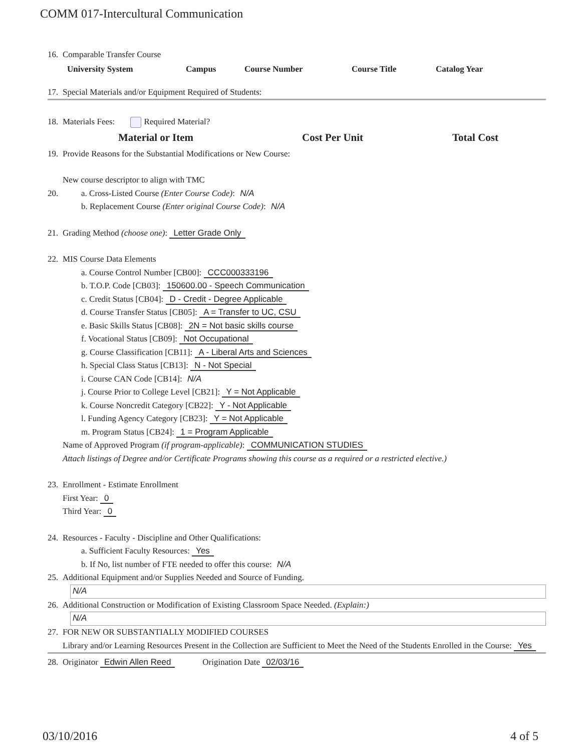COMM 017-Intercultural Communication
16. Comparable Transfer Course
| University System | Campus | Course Number | Course Title | Catalog Year |
| --- | --- | --- | --- | --- |
17. Special Materials and/or Equipment Required of Students:
18. Materials Fees: Required Material?
| Material or Item | Cost Per Unit | Total Cost |
| --- | --- | --- |
19. Provide Reasons for the Substantial Modifications or New Course:
New course descriptor to align with TMC
20. a. Cross-Listed Course (Enter Course Code): N/A
b. Replacement Course (Enter original Course Code): N/A
21. Grading Method (choose one): Letter Grade Only
22. MIS Course Data Elements
a. Course Control Number [CB00]: CCC000333196
b. T.O.P. Code [CB03]: 150600.00 - Speech Communication
c. Credit Status [CB04]: D - Credit - Degree Applicable
d. Course Transfer Status [CB05]: A = Transfer to UC, CSU
e. Basic Skills Status [CB08]: 2N = Not basic skills course
f. Vocational Status [CB09]: Not Occupational
g. Course Classification [CB11]: A - Liberal Arts and Sciences
h. Special Class Status [CB13]: N - Not Special
i. Course CAN Code [CB14]: N/A
j. Course Prior to College Level [CB21]: Y = Not Applicable
k. Course Noncredit Category [CB22]: Y - Not Applicable
l. Funding Agency Category [CB23]: Y = Not Applicable
m. Program Status [CB24]: 1 = Program Applicable
Name of Approved Program (if program-applicable): COMMUNICATION STUDIES
Attach listings of Degree and/or Certificate Programs showing this course as a required or a restricted elective.)
23. Enrollment - Estimate Enrollment
First Year: 0
Third Year: 0
24. Resources - Faculty - Discipline and Other Qualifications:
a. Sufficient Faculty Resources: Yes
b. If No, list number of FTE needed to offer this course: N/A
25. Additional Equipment and/or Supplies Needed and Source of Funding.
N/A
26. Additional Construction or Modification of Existing Classroom Space Needed. (Explain:)
N/A
27. FOR NEW OR SUBSTANTIALLY MODIFIED COURSES
Library and/or Learning Resources Present in the Collection are Sufficient to Meet the Need of the Students Enrolled in the Course: Yes
28. Originator Edwin Allen Reed Origination Date 02/03/16
03/10/2016 4 of 5